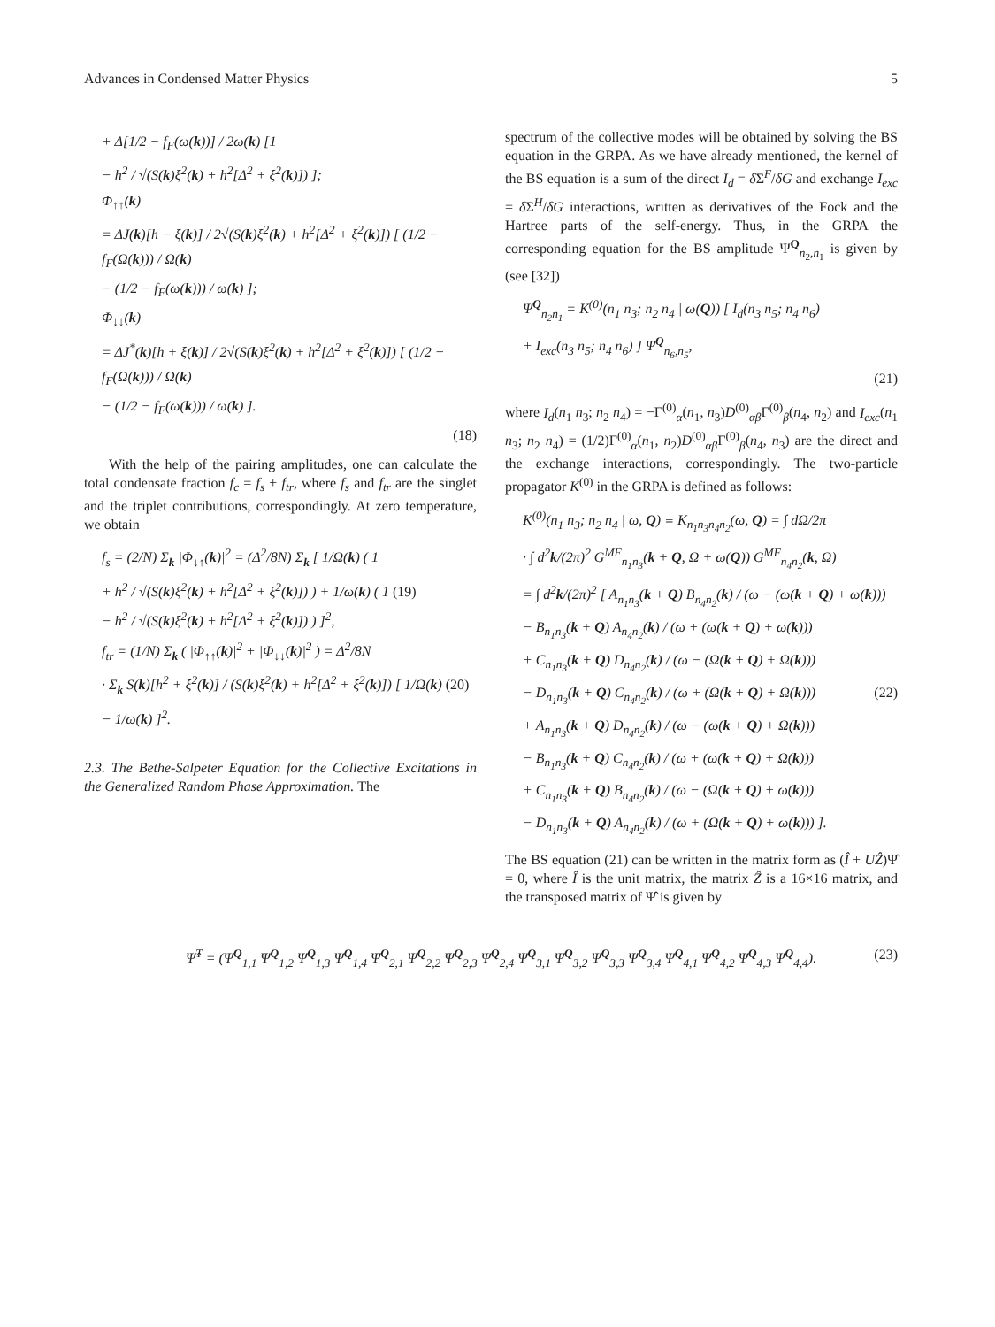Advances in Condensed Matter Physics 5
+ Δ[1/2 − f<sub>F</sub>(ω(k))] / 2ω(k) [1
− h<sup>2</sup> / √(S(k)ξ<sup>2</sup>(k) + h<sup>2</sup>[Δ<sup>2</sup> + ξ<sup>2</sup>(k)]) ];
Φ<sub>↑↑</sub>(k)
= ΔJ(k)[h − ξ(k)] / 2√(S(k)ξ<sup>2</sup>(k) + h<sup>2</sup>[Δ<sup>2</sup> + ξ<sup>2</sup>(k)]) [ (1/2 − f<sub>F</sub>(Ω(k))) / Ω(k)
− (1/2 − f<sub>F</sub>(ω(k))) / ω(k) ];
Φ<sub>↓↓</sub>(k)
= ΔJ<sup>*</sup>(k)[h + ξ(k)] / 2√(S(k)ξ<sup>2</sup>(k) + h<sup>2</sup>[Δ<sup>2</sup> + ξ<sup>2</sup>(k)]) [ (1/2 − f<sub>F</sub>(Ω(k))) / Ω(k)
− (1/2 − f<sub>F</sub>(ω(k))) / ω(k) ].
(18)
With the help of the pairing amplitudes, one can calculate the total condensate fraction f<sub>c</sub> = f<sub>s</sub> + f<sub>tr</sub>, where f<sub>s</sub> and f<sub>tr</sub> are the singlet and the triplet contributions, correspondingly. At zero temperature, we obtain
f<sub>s</sub> = (2/N) Σ<sub>k</sub> |Φ<sub>↓↑</sub>(k)|<sup>2</sup> = (Δ<sup>2</sup>/8N) Σ<sub>k</sub> [ 1/Ω(k) ( 1
+ h<sup>2</sup> / √(S(k)ξ<sup>2</sup>(k) + h<sup>2</sup>[Δ<sup>2</sup> + ξ<sup>2</sup>(k)]) ) + 1/ω(k) ( 1 (19)
− h<sup>2</sup> / √(S(k)ξ<sup>2</sup>(k) + h<sup>2</sup>[Δ<sup>2</sup> + ξ<sup>2</sup>(k)]) ) ]<sup>2</sup>,
f<sub>tr</sub> = (1/N) Σ<sub>k</sub> ( |Φ<sub>↑↑</sub>(k)|<sup>2</sup> + |Φ<sub>↓↓</sub>(k)|<sup>2</sup> ) = Δ<sup>2</sup>/8N
· Σ<sub>k</sub> S(k)[h<sup>2</sup> + ξ<sup>2</sup>(k)] / (S(k)ξ<sup>2</sup>(k) + h<sup>2</sup>[Δ<sup>2</sup> + ξ<sup>2</sup>(k)]) [ 1/Ω(k) (20)
− 1/ω(k) ]<sup>2</sup>.
2.3. The Bethe-Salpeter Equation for the Collective Excitations in the Generalized Random Phase Approximation. The
spectrum of the collective modes will be obtained by solving the BS equation in the GRPA. As we have already mentioned, the kernel of the BS equation is a sum of the direct I<sub>d</sub> = δ Σ<sup>F</sup>/δG and exchange I<sub>exc</sub> = δ Σ<sup>H</sup>/δG interactions, written as derivatives of the Fock and the Hartree parts of the self-energy. Thus, in the GRPA the corresponding equation for the BS amplitude Ψ<sup>Q</sup><sub>n<sub>2</sub>,n<sub>1</sub></sub> is given by (see [32])
Ψ<sup>Q</sup><sub>n<sub>2</sub>n<sub>1</sub></sub> = K<sup>(0)</sup>(n<sub>1</sub> n<sub>3</sub>; n<sub>2</sub> n<sub>4</sub> | ω(Q)) [ I<sub>d</sub>(n<sub>3</sub> n<sub>5</sub>; n<sub>4</sub> n<sub>6</sub>)
+ I<sub>exc</sub>(n<sub>3</sub> n<sub>5</sub>; n<sub>4</sub> n<sub>6</sub>) ] Ψ<sup>Q</sup><sub>n<sub>6</sub>,n<sub>5</sub></sub>,
(21)
where I<sub>d</sub>(n<sub>1</sub> n<sub>3</sub>; n<sub>2</sub> n<sub>4</sub>) = −Γ<sup>(0)</sup><sub>α</sub>(n<sub>1</sub>, n<sub>3</sub>)D<sup>(0)</sup><sub>αβ</sub>Γ<sup>(0)</sup><sub>β</sub>(n<sub>4</sub>, n<sub>2</sub>) and I<sub>exc</sub>(n<sub>1</sub> n<sub>3</sub>; n<sub>2</sub> n<sub>4</sub>) = (1/2)Γ<sup>(0)</sup><sub>α</sub>(n<sub>1</sub>, n<sub>2</sub>)D<sup>(0)</sup><sub>αβ</sub>Γ<sup>(0)</sup><sub>β</sub>(n<sub>4</sub>, n<sub>3</sub>) are the direct and the exchange interactions, correspondingly. The two-particle propagator K<sup>(0)</sup> in the GRPA is defined as follows:
K<sup>(0)</sup>(n<sub>1</sub> n<sub>3</sub>; n<sub>2</sub> n<sub>4</sub> | ω, Q) ≡ K<sub>n<sub>1</sub>n<sub>3</sub>n<sub>4</sub>n<sub>2</sub></sub>(ω, Q) = ∫ dΩ/2π
· ∫ d<sup>2</sup>k/(2π)<sup>2</sup> G<sup>MF</sup><sub>n<sub>1</sub>n<sub>3</sub></sub>(k + Q, Ω + ω(Q)) G<sup>MF</sup><sub>n<sub>4</sub>n<sub>2</sub></sub>(k, Ω)
= ∫ d<sup>2</sup>k/(2π)<sup>2</sup> [ A<sub>n<sub>1</sub>n<sub>3</sub></sub>(k + Q) B<sub>n<sub>4</sub>n<sub>2</sub></sub>(k) / (ω − (ω(k + Q) + ω(k)))
− B<sub>n<sub>1</sub>n<sub>3</sub></sub>(k + Q) A<sub>n<sub>4</sub>n<sub>2</sub></sub>(k) / (ω + (ω(k + Q) + ω(k)))
+ C<sub>n<sub>1</sub>n<sub>3</sub></sub>(k + Q) D<sub>n<sub>4</sub>n<sub>2</sub></sub>(k) / (ω − (Ω(k + Q) + Ω(k)))
− D<sub>n<sub>1</sub>n<sub>3</sub></sub>(k + Q) C<sub>n<sub>4</sub>n<sub>2</sub></sub>(k) / (ω + (Ω(k + Q) + Ω(k))) (22)
+ A<sub>n<sub>1</sub>n<sub>3</sub></sub>(k + Q) D<sub>n<sub>4</sub>n<sub>2</sub></sub>(k) / (ω − (ω(k + Q) + Ω(k)))
− B<sub>n<sub>1</sub>n<sub>3</sub></sub>(k + Q) C<sub>n<sub>4</sub>n<sub>2</sub></sub>(k) / (ω + (ω(k + Q) + Ω(k)))
+ C<sub>n<sub>1</sub>n<sub>3</sub></sub>(k + Q) B<sub>n<sub>4</sub>n<sub>2</sub></sub>(k) / (ω − (Ω(k + Q) + ω(k)))
− D<sub>n<sub>1</sub>n<sub>3</sub></sub>(k + Q) A<sub>n<sub>4</sub>n<sub>2</sub></sub>(k) / (ω + (Ω(k + Q) + ω(k))) ].
The BS equation (21) can be written in the matrix form as (Î + UẐ)Ψ̂ = 0, where Î is the unit matrix, the matrix Ẑ is a 16×16 matrix, and the transposed matrix of Ψ̂ is given by
Ψ̂<sup>T</sup> = (Ψ<sup>Q</sup><sub>1,1</sub> Ψ<sup>Q</sup><sub>1,2</sub> Ψ<sup>Q</sup><sub>1,3</sub> Ψ<sup>Q</sup><sub>1,4</sub> Ψ<sup>Q</sup><sub>2,1</sub> Ψ<sup>Q</sup><sub>2,2</sub> Ψ<sup>Q</sup><sub>2,3</sub> Ψ<sup>Q</sup><sub>2,4</sub> Ψ<sup>Q</sup><sub>3,1</sub> Ψ<sup>Q</sup><sub>3,2</sub> Ψ<sup>Q</sup><sub>3,3</sub> Ψ<sup>Q</sup><sub>3,4</sub> Ψ<sup>Q</sup><sub>4,1</sub> Ψ<sup>Q</sup><sub>4,2</sub> Ψ<sup>Q</sup><sub>4,3</sub> Ψ<sup>Q</sup><sub>4,4</sub>). (23)